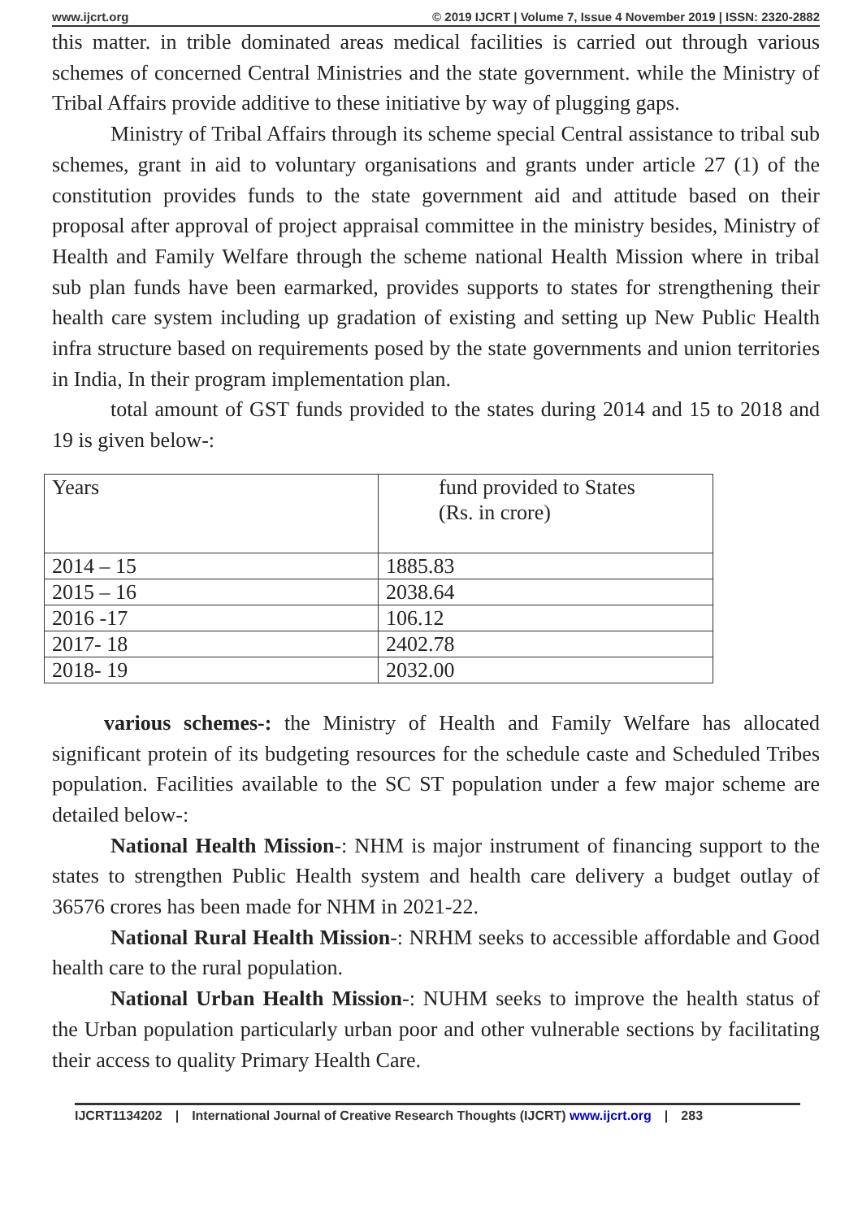www.ijcrt.org © 2019 IJCRT | Volume 7, Issue 4 November 2019 | ISSN: 2320-2882
this matter. in trible dominated areas medical facilities is carried out through various schemes of concerned Central Ministries and the state government. while the Ministry of Tribal Affairs provide additive to these initiative by way of plugging gaps.
Ministry of Tribal Affairs through its scheme special Central assistance to tribal sub schemes, grant in aid to voluntary organisations and grants under article 27 (1) of the constitution provides funds to the state government aid and attitude based on their proposal after approval of project appraisal committee in the ministry besides, Ministry of Health and Family Welfare through the scheme national Health Mission where in tribal sub plan funds have been earmarked, provides supports to states for strengthening their health care system including up gradation of existing and setting up New Public Health infra structure based on requirements posed by the state governments and union territories in India, In their program implementation plan.
total amount of GST funds provided to the states during 2014 and 15 to 2018 and 19 is given below-:
| Years | fund provided to States (Rs. in crore) |
| 2014 – 15 | 1885.83 |
| 2015 – 16 | 2038.64 |
| 2016 -17 | 106.12 |
| 2017- 18 | 2402.78 |
| 2018- 19 | 2032.00 |
various schemes-: the Ministry of Health and Family Welfare has allocated significant protein of its budgeting resources for the schedule caste and Scheduled Tribes population. Facilities available to the SC ST population under a few major scheme are detailed below-:
National Health Mission-: NHM is major instrument of financing support to the states to strengthen Public Health system and health care delivery a budget outlay of 36576 crores has been made for NHM in 2021-22.
National Rural Health Mission-: NRHM seeks to accessible affordable and Good health care to the rural population.
National Urban Health Mission-: NUHM seeks to improve the health status of the Urban population particularly urban poor and other vulnerable sections by facilitating their access to quality Primary Health Care.
IJCRT1134202 | International Journal of Creative Research Thoughts (IJCRT) www.ijcrt.org | 283